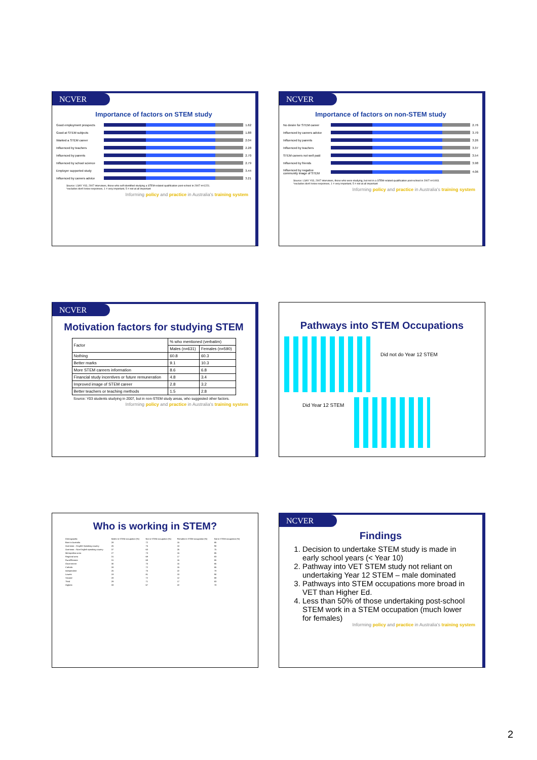NCVER
Importance of factors on STEM study
Good employment prospects 1.62
Good at STEM subjects 1.88
Wanted a STEM career 2.04
Influenced by teachers 2.28
Influenced by parents 2.70
Influenced by school science
2.79
Employer supported study 3.44
Influenced by careers advice
3.21
Source: LSAY Y03, 2007 interviews, those who self-identified studying a STEM-related qualification post-school in 2007 n=1221.
*excludes don't know responses, 1 = very important, 5 = not at all important
Informing policy and practice in Australia's training system
NCVER
Importance of factors on non-STEM study
No desire for STEM career 2.76
Influenced by careers advice
3.70
Influenced by parents 3.26
Influenced by teachers 3.37
STEM careers not well paid
3.54
Influenced by friends 3.98
Influenced by negative community image of STEM
4.06
Source: LSAY Y03, 2007 interviews, those who were studying, but not in a STEM-related qualification post-school in 2007 n=1003.
*excludes don't know responses, 1 = very important, 5 = not at all important
Informing policy and practice in Australia's training system
NCVER
Motivation factors for studying STEM
| Factor | % who mentioned (verbatim) | |
| --- | --- | --- |
| | Males (n=631) | Females (n=590) |
| Nothing | 60.8 | 60.3 |
| Better marks | 9.1 | 10.3 |
| More STEM careers information | 8.6 | 6.8 |
| Financial study incentives or future remuneration | 4.8 | 3.4 |
| Improved image of STEM career | 2.8 | 3.2 |
| Better teachers or teaching methods | 1.5 | 2.8 |
Source: Y03 students studying in 2007, but in non-STEM study areas, who suggested other factors.
Informing policy and practice in Australia's training system
Pathways into STEM Occupations
Did not do Year 12 STEM
Did Year 12 STEM
Who is working in STEM?
| Demographic | Males In STEM occupation (%) | Not in STEM occupation (%) | Females In STEM occupation (%) | Not in STEM occupation (%) |
| --- | --- | --- | --- | --- |
| Born in Australia | 28 | 72 | 15 | 85 |
| Overseas – English Speaking country | 25 | 75 | 10 | 90 |
| Overseas – Non-English speaking country | 37 | 63 | 25 | 75 |
| Metropolitan area | 27 | 73 | 15 | 85 |
| Regional area | 31 | 69 | 17 | 83 |
| Rural/Remote | 31 | 69 | 15 | 85 |
| Government | 30 | 70 | 15 | 85 |
| Catholic | 28 | 72 | 15 | 85 |
| Independent | 25 | 75 | 22 | 78 |
| Lowest | 19 | 81 | 10 | 90 |
| Second | 28 | 72 | 12 | 88 |
| Third | 29 | 71 | 17 | 83 |
| Highest | 33 | 67 | 22 | 78 |
NCVER
Findings
1. Decision to undertake STEM study is made in early school years (< Year 10)
2. Pathway into VET STEM study not reliant on undertaking Year 12 STEM – male dominated
3. Pathways into STEM occupations more broad in VET than Higher Ed.
4. Less than 50% of those undertaking post-school STEM work in a STEM occupation (much lower for females)
Informing policy and practice in Australia's training system
2